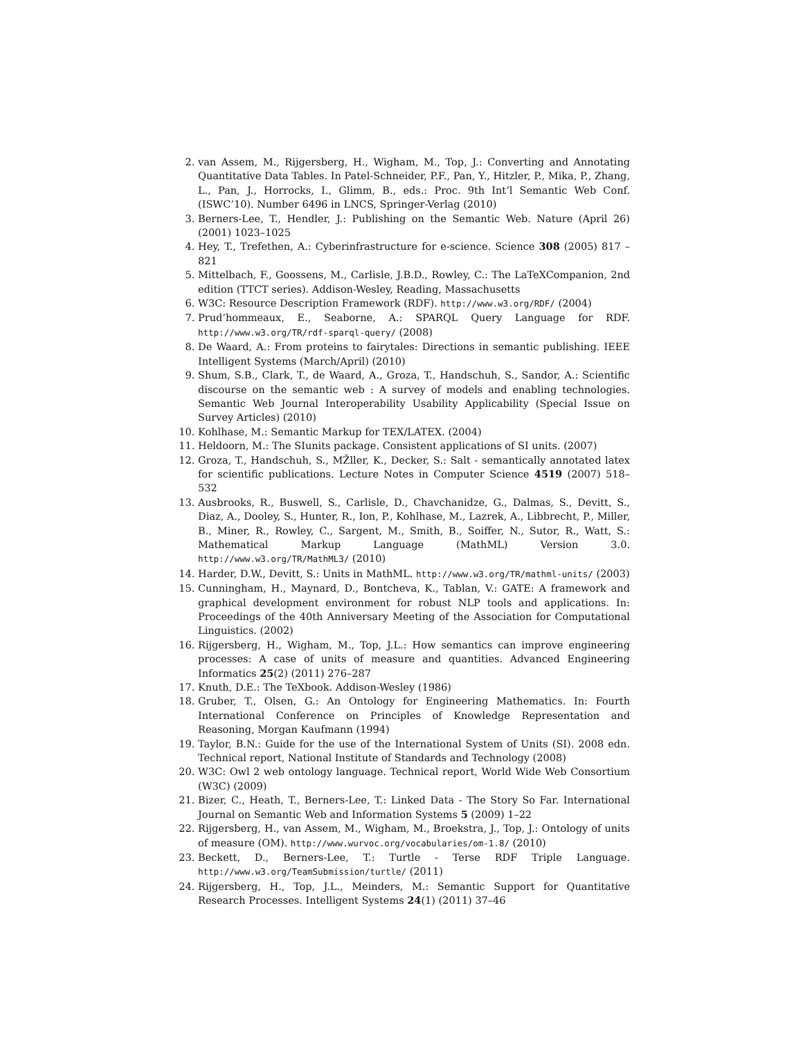2. van Assem, M., Rijgersberg, H., Wigham, M., Top, J.: Converting and Annotating Quantitative Data Tables. In Patel-Schneider, P.F., Pan, Y., Hitzler, P., Mika, P., Zhang, L., Pan, J., Horrocks, I., Glimm, B., eds.: Proc. 9th Int’l Semantic Web Conf. (ISWC’10). Number 6496 in LNCS, Springer-Verlag (2010)
3. Berners-Lee, T., Hendler, J.: Publishing on the Semantic Web. Nature (April 26) (2001) 1023–1025
4. Hey, T., Trefethen, A.: Cyberinfrastructure for e-science. Science 308 (2005) 817 – 821
5. Mittelbach, F., Goossens, M., Carlisle, J.B.D., Rowley, C.: The LaTeXCompanion, 2nd edition (TTCT series). Addison-Wesley, Reading, Massachusetts
6. W3C: Resource Description Framework (RDF). http://www.w3.org/RDF/ (2004)
7. Prud’hommeaux, E., Seaborne, A.: SPARQL Query Language for RDF. http://www.w3.org/TR/rdf-sparql-query/ (2008)
8. De Waard, A.: From proteins to fairytales: Directions in semantic publishing. IEEE Intelligent Systems (March/April) (2010)
9. Shum, S.B., Clark, T., de Waard, A., Groza, T., Handschuh, S., Sandor, A.: Scientific discourse on the semantic web : A survey of models and enabling technologies. Semantic Web Journal Interoperability Usability Applicability (Special Issue on Survey Articles) (2010)
10. Kohlhase, M.: Semantic Markup for TEX/LATEX. (2004)
11. Heldoorn, M.: The SIunits package. Consistent applications of SI units. (2007)
12. Groza, T., Handschuh, S., MŽller, K., Decker, S.: Salt - semantically annotated latex for scientific publications. Lecture Notes in Computer Science 4519 (2007) 518–532
13. Ausbrooks, R., Buswell, S., Carlisle, D., Chavchanidze, G., Dalmas, S., Devitt, S., Diaz, A., Dooley, S., Hunter, R., Ion, P., Kohlhase, M., Lazrek, A., Libbrecht, P., Miller, B., Miner, R., Rowley, C., Sargent, M., Smith, B., Soiffer, N., Sutor, R., Watt, S.: Mathematical Markup Language (MathML) Version 3.0. http://www.w3.org/TR/MathML3/ (2010)
14. Harder, D.W., Devitt, S.: Units in MathML. http://www.w3.org/TR/mathml-units/ (2003)
15. Cunningham, H., Maynard, D., Bontcheva, K., Tablan, V.: GATE: A framework and graphical development environment for robust NLP tools and applications. In: Proceedings of the 40th Anniversary Meeting of the Association for Computational Linguistics. (2002)
16. Rijgersberg, H., Wigham, M., Top, J.L.: How semantics can improve engineering processes: A case of units of measure and quantities. Advanced Engineering Informatics 25(2) (2011) 276–287
17. Knuth, D.E.: The TeXbook. Addison-Wesley (1986)
18. Gruber, T., Olsen, G.: An Ontology for Engineering Mathematics. In: Fourth International Conference on Principles of Knowledge Representation and Reasoning, Morgan Kaufmann (1994)
19. Taylor, B.N.: Guide for the use of the International System of Units (SI). 2008 edn. Technical report, National Institute of Standards and Technology (2008)
20. W3C: Owl 2 web ontology language. Technical report, World Wide Web Consortium (W3C) (2009)
21. Bizer, C., Heath, T., Berners-Lee, T.: Linked Data - The Story So Far. International Journal on Semantic Web and Information Systems 5 (2009) 1–22
22. Rijgersberg, H., van Assem, M., Wigham, M., Broekstra, J., Top, J.: Ontology of units of measure (OM). http://www.wurvoc.org/vocabularies/om-1.8/ (2010)
23. Beckett, D., Berners-Lee, T.: Turtle - Terse RDF Triple Language. http://www.w3.org/TeamSubmission/turtle/ (2011)
24. Rijgersberg, H., Top, J.L., Meinders, M.: Semantic Support for Quantitative Research Processes. Intelligent Systems 24(1) (2011) 37–46